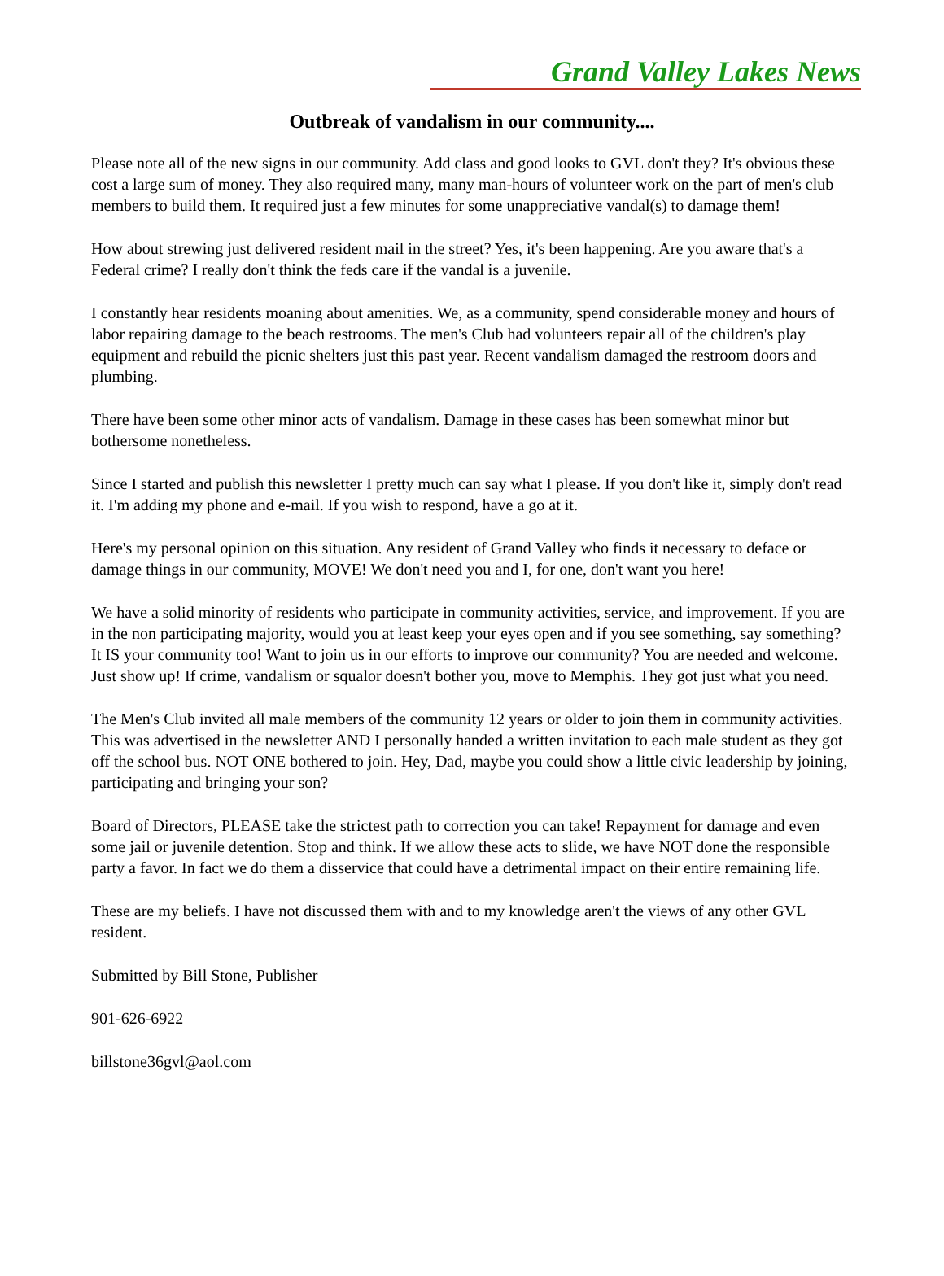Grand Valley Lakes News
Outbreak of vandalism in our community....
Please note all of the new signs in our community. Add class and good looks to GVL don't they? It's obvious these cost a large sum of money. They also required many, many man-hours of volunteer work on the part of men's club members to build them. It required just a few minutes for some unappreciative vandal(s) to damage them!
How about strewing just delivered resident mail in the street? Yes, it's been happening. Are you aware that's a Federal crime? I really don't think the feds care if the vandal is a juvenile.
I constantly hear residents moaning about amenities. We, as a community, spend considerable money and hours of labor repairing damage to the beach restrooms. The men's Club had volunteers repair all of the children's play equipment and rebuild the picnic shelters just this past year. Recent vandalism damaged the restroom doors and plumbing.
There have been some other minor acts of vandalism. Damage in these cases has been somewhat minor but bothersome nonetheless.
Since I started and publish this newsletter I pretty much can say what I please. If you don't like it, simply don't read it. I'm adding my phone and e-mail. If you wish to respond, have a go at it.
Here's my personal opinion on this situation. Any resident of Grand Valley who finds it necessary to deface or damage things in our community, MOVE! We don't need you and I, for one, don't want you here!
We have a solid minority of residents who participate in community activities, service, and improvement. If you are in the non participating majority, would you at least keep your eyes open and if you see something, say something? It IS your community too! Want to join us in our efforts to improve our community? You are needed and welcome. Just show up! If crime, vandalism or squalor doesn't bother you, move to Memphis. They got just what you need.
The Men's Club invited all male members of the community 12 years or older to join them in community activities. This was advertised in the newsletter AND I personally handed a written invitation to each male student as they got off the school bus. NOT ONE bothered to join. Hey, Dad, maybe you could show a little civic leadership by joining, participating and bringing your son?
Board of Directors, PLEASE take the strictest path to correction you can take! Repayment for damage and even some jail or juvenile detention. Stop and think. If we allow these acts to slide, we have NOT done the responsible party a favor. In fact we do them a disservice that could have a detrimental impact on their entire remaining life.
These are my beliefs. I have not discussed them with and to my knowledge aren't the views of any other GVL resident.
Submitted by Bill Stone, Publisher
901-626-6922
billstone36gvl@aol.com